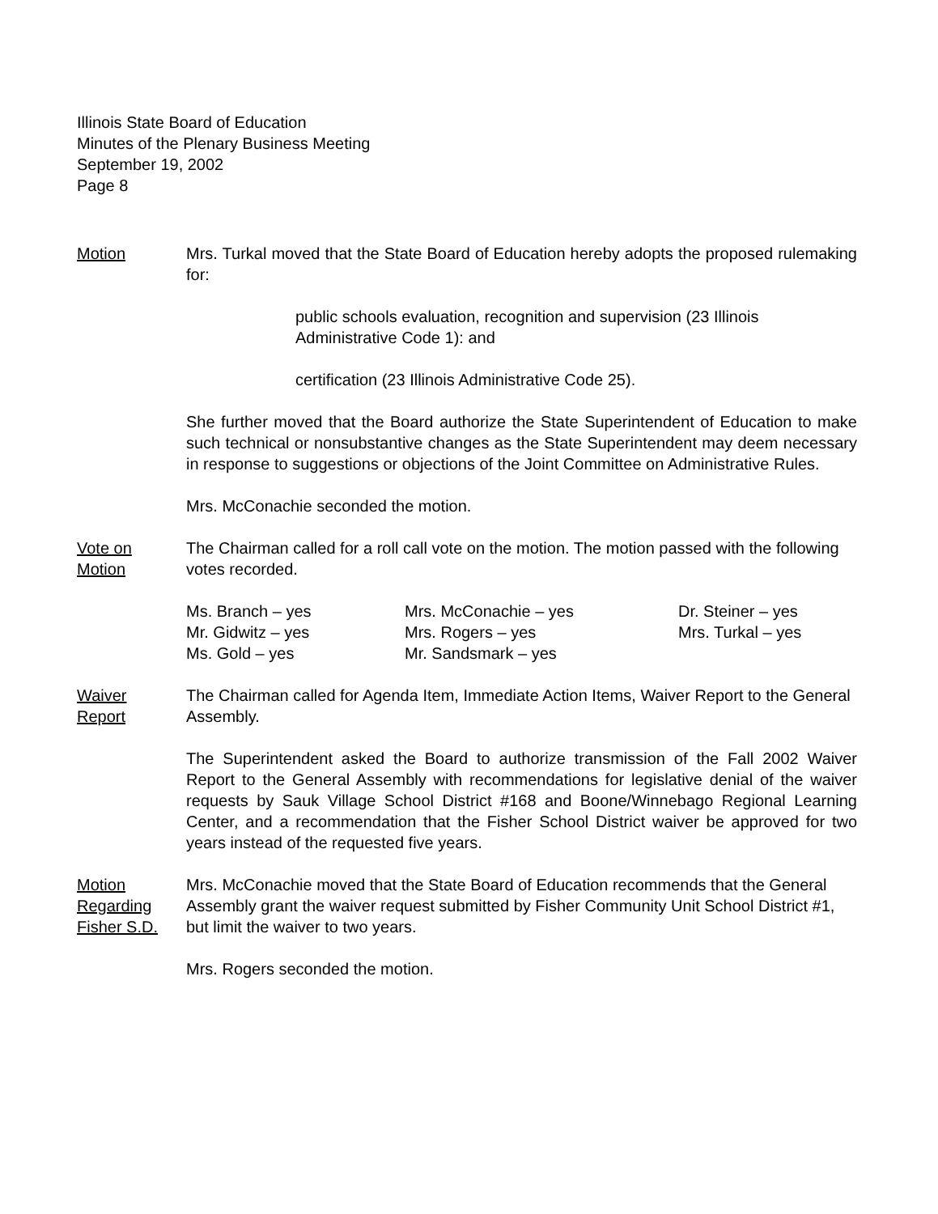Illinois State Board of Education
Minutes of the Plenary Business Meeting
September 19, 2002
Page 8
Motion Mrs. Turkal moved that the State Board of Education hereby adopts the proposed rulemaking for:
public schools evaluation, recognition and supervision (23 Illinois Administrative Code 1): and
certification (23 Illinois Administrative Code 25).
She further moved that the Board authorize the State Superintendent of Education to make such technical or nonsubstantive changes as the State Superintendent may deem necessary in response to suggestions or objections of the Joint Committee on Administrative Rules.
Mrs. McConachie seconded the motion.
Vote on
Motion
The Chairman called for a roll call vote on the motion. The motion passed with the following votes recorded.
Ms. Branch – yes
Mrs. McConachie – yes
Dr. Steiner – yes
Mr. Gidwitz – yes
Mrs. Rogers – yes
Mrs. Turkal – yes
Ms. Gold – yes
Mr. Sandsmark – yes
Waiver
Report
The Chairman called for Agenda Item, Immediate Action Items, Waiver Report to the General Assembly.
The Superintendent asked the Board to authorize transmission of the Fall 2002 Waiver Report to the General Assembly with recommendations for legislative denial of the waiver requests by Sauk Village School District #168 and Boone/Winnebago Regional Learning Center, and a recommendation that the Fisher School District waiver be approved for two years instead of the requested five years.
Motion
Regarding
Fisher S.D.
Mrs. McConachie moved that the State Board of Education recommends that the General Assembly grant the waiver request submitted by Fisher Community Unit School District #1, but limit the waiver to two years.
Mrs. Rogers seconded the motion.